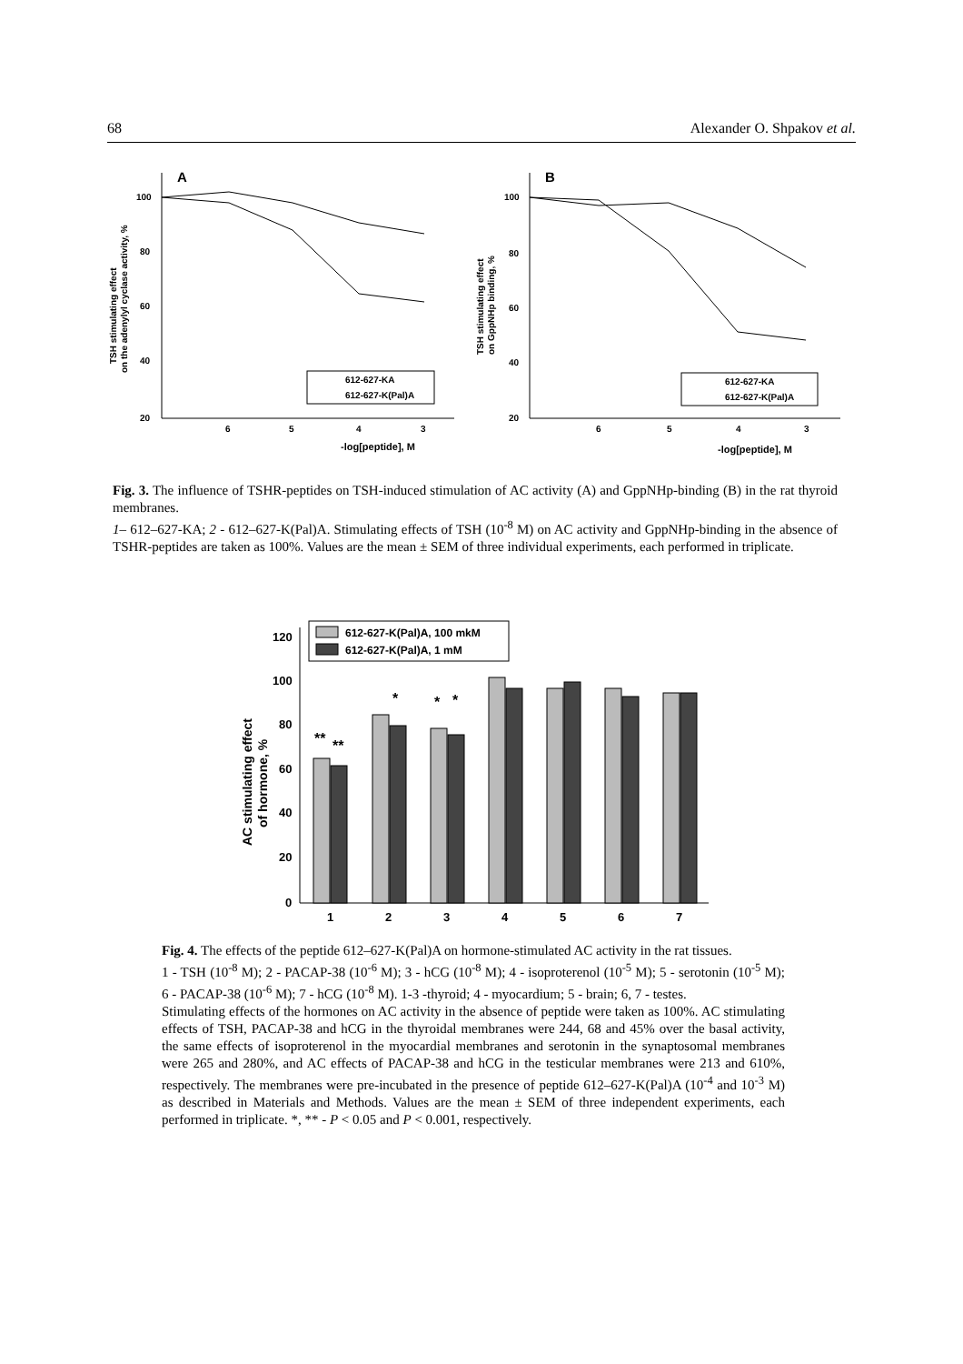68 Alexander O. Shpakov et al.
A
100
80
60
40
20
6
5
4
3
-log[peptide], M
TSH stimulating effect
on the adenylyl cyclase activity, %
612-627-KA
612-627-K(Pal)A
B
100
80
60
40
20
6
5
4
3
-log[peptide], M
TSH stimulating effect
on GppNHp binding, %
612-627-KA
612-627-K(Pal)A
Fig. 3. The influence of TSHR-peptides on TSH-induced stimulation of AC activity (A) and GppNHp-binding (B) in the rat thyroid membranes.
1– 612–627-KA; 2 - 612–627-K(Pal)A. Stimulating effects of TSH (10<sup>-8</sup> M) on AC activity and GppNHp-binding in the absence of TSHR-peptides are taken as 100%. Values are the mean ± SEM of three individual experiments, each performed in triplicate.
120
100
80
60
40
20
0
AC stimulating effect
of hormone, %
**
**
*
*
*
1
2
3
4
5
6
7
612-627-K(Pal)A, 100 mkM
612-627-K(Pal)A, 1 mM
Fig. 4. The effects of the peptide 612–627-K(Pal)A on hormone-stimulated AC activity in the rat tissues.
1 - TSH (10<sup>-8</sup> M); 2 - PACAP-38 (10<sup>-6</sup> M); 3 - hCG (10<sup>-8</sup> M); 4 - isoproterenol (10<sup>-5</sup> M); 5 - serotonin (10<sup>-5</sup> M); 6 - PACAP-38 (10<sup>-6</sup> M); 7 - hCG (10<sup>-8</sup> M). 1-3 -thyroid; 4 - myocardium; 5 - brain; 6, 7 - testes.
Stimulating effects of the hormones on AC activity in the absence of peptide were taken as 100%. AC stimulating effects of TSH, PACAP-38 and hCG in the thyroidal membranes were 244, 68 and 45% over the basal activity, the same effects of isoproterenol in the myocardial membranes and serotonin in the synaptosomal membranes were 265 and 280%, and AC effects of PACAP-38 and hCG in the testicular membranes were 213 and 610%, respectively. The membranes were pre-incubated in the presence of peptide 612–627-K(Pal)A (10<sup>-4</sup> and 10<sup>-3</sup> M) as described in Materials and Methods. Values are the mean ± SEM of three independent experiments, each performed in triplicate. *, ** - P < 0.05 and P < 0.001, respectively.